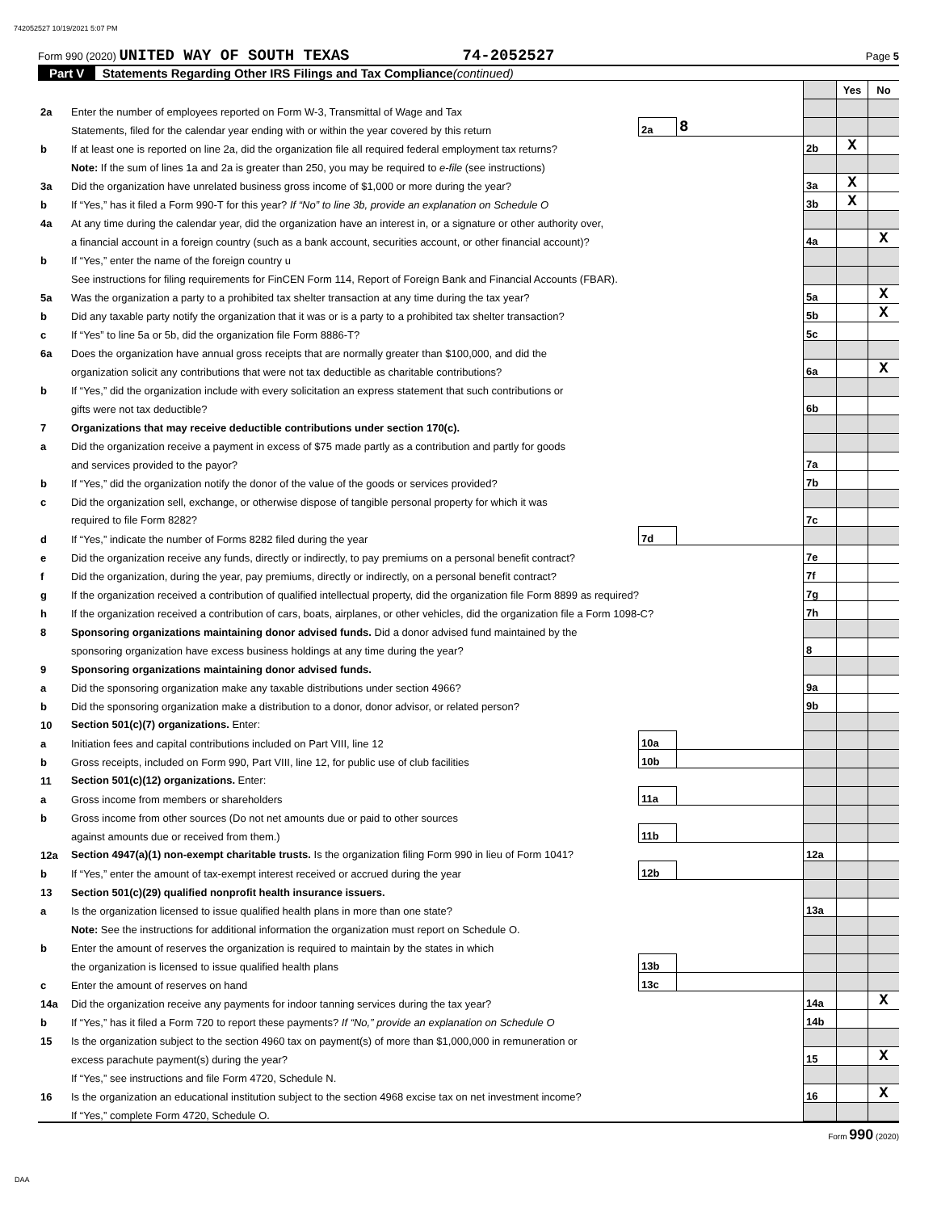742052527 10/19/2021 5:07 PM
Form 990 (2020) UNITED WAY OF SOUTH TEXAS 74-2052527 Page 5
Part V Statements Regarding Other IRS Filings and Tax Compliance (continued)
| | | | | | Yes | No |
| 2a | Enter the number of employees reported on Form W-3, Transmittal of Wage and Tax | | | | | |
| | Statements, filed for the calendar year ending with or within the year covered by this return | 2a | 8 | | | |
| b | If at least one is reported on line 2a, did the organization file all required federal employment tax returns? | | | 2b | X | |
| | Note: If the sum of lines 1a and 2a is greater than 250, you may be required to e-file (see instructions) | | | | | |
| 3a | Did the organization have unrelated business gross income of $1,000 or more during the year? | | | 3a | X | |
| b | If “Yes,” has it filed a Form 990-T for this year? If “No” to line 3b, provide an explanation on Schedule O | | | 3b | X | |
| 4a | At any time during the calendar year, did the organization have an interest in, or a signature or other authority over, | | | | | |
| | a financial account in a foreign country (such as a bank account, securities account, or other financial account)? | | | 4a | | X |
| b | If “Yes,” enter the name of the foreign country u | | | | | |
| | See instructions for filing requirements for FinCEN Form 114, Report of Foreign Bank and Financial Accounts (FBAR). | | | | | |
| 5a | Was the organization a party to a prohibited tax shelter transaction at any time during the tax year? | | | 5a | | X |
| b | Did any taxable party notify the organization that it was or is a party to a prohibited tax shelter transaction? | | | 5b | | X |
| c | If “Yes” to line 5a or 5b, did the organization file Form 8886-T? | | | 5c | | |
| 6a | Does the organization have annual gross receipts that are normally greater than $100,000, and did the | | | | | |
| | organization solicit any contributions that were not tax deductible as charitable contributions? | | | 6a | | X |
| b | If “Yes,” did the organization include with every solicitation an express statement that such contributions or | | | | | |
| | gifts were not tax deductible? | | | 6b | | |
| 7 | Organizations that may receive deductible contributions under section 170(c). | | | | | |
| a | Did the organization receive a payment in excess of $75 made partly as a contribution and partly for goods | | | | | |
| | and services provided to the payor? | | | 7a | | |
| b | If “Yes,” did the organization notify the donor of the value of the goods or services provided? | | | 7b | | |
| c | Did the organization sell, exchange, or otherwise dispose of tangible personal property for which it was | | | | | |
| | required to file Form 8282? | | | 7c | | |
| d | If “Yes,” indicate the number of Forms 8282 filed during the year | 7d | | | | |
| e | Did the organization receive any funds, directly or indirectly, to pay premiums on a personal benefit contract? | | | 7e | | |
| f | Did the organization, during the year, pay premiums, directly or indirectly, on a personal benefit contract? | | | 7f | | |
| g | If the organization received a contribution of qualified intellectual property, did the organization file Form 8899 as required? | | | 7g | | |
| h | If the organization received a contribution of cars, boats, airplanes, or other vehicles, did the organization file a Form 1098-C? | | | 7h | | |
| 8 | Sponsoring organizations maintaining donor advised funds. Did a donor advised fund maintained by the | | | | | |
| | sponsoring organization have excess business holdings at any time during the year? | | | 8 | | |
| 9 | Sponsoring organizations maintaining donor advised funds. | | | | | |
| a | Did the sponsoring organization make any taxable distributions under section 4966? | | | 9a | | |
| b | Did the sponsoring organization make a distribution to a donor, donor advisor, or related person? | | | 9b | | |
| 10 | Section 501(c)(7) organizations. Enter: | | | | | |
| a | Initiation fees and capital contributions included on Part VIII, line 12 | 10a | | | | |
| b | Gross receipts, included on Form 990, Part VIII, line 12, for public use of club facilities | 10b | | | | |
| 11 | Section 501(c)(12) organizations. Enter: | | | | | |
| a | Gross income from members or shareholders | 11a | | | | |
| b | Gross income from other sources (Do not net amounts due or paid to other sources | | | | | |
| | against amounts due or received from them.) | 11b | | | | |
| 12a | Section 4947(a)(1) non-exempt charitable trusts. Is the organization filing Form 990 in lieu of Form 1041? | | | 12a | | |
| b | If “Yes,” enter the amount of tax-exempt interest received or accrued during the year | 12b | | | | |
| 13 | Section 501(c)(29) qualified nonprofit health insurance issuers. | | | | | |
| a | Is the organization licensed to issue qualified health plans in more than one state? | | | 13a | | |
| | Note: See the instructions for additional information the organization must report on Schedule O. | | | | | |
| b | Enter the amount of reserves the organization is required to maintain by the states in which | | | | | |
| | the organization is licensed to issue qualified health plans | 13b | | | | |
| c | Enter the amount of reserves on hand | 13c | | | | |
| 14a | Did the organization receive any payments for indoor tanning services during the tax year? | | | 14a | | X |
| b | If “Yes,” has it filed a Form 720 to report these payments? If “No,” provide an explanation on Schedule O | | | 14b | | |
| 15 | Is the organization subject to the section 4960 tax on payment(s) of more than $1,000,000 in remuneration or | | | | | |
| | excess parachute payment(s) during the year? | | | 15 | | X |
| | If “Yes,” see instructions and file Form 4720, Schedule N. | | | | | |
| 16 | Is the organization an educational institution subject to the section 4968 excise tax on net investment income? | | | 16 | | X |
| | If “Yes,” complete Form 4720, Schedule O. | | | | | |
Form 990 (2020)
DAA